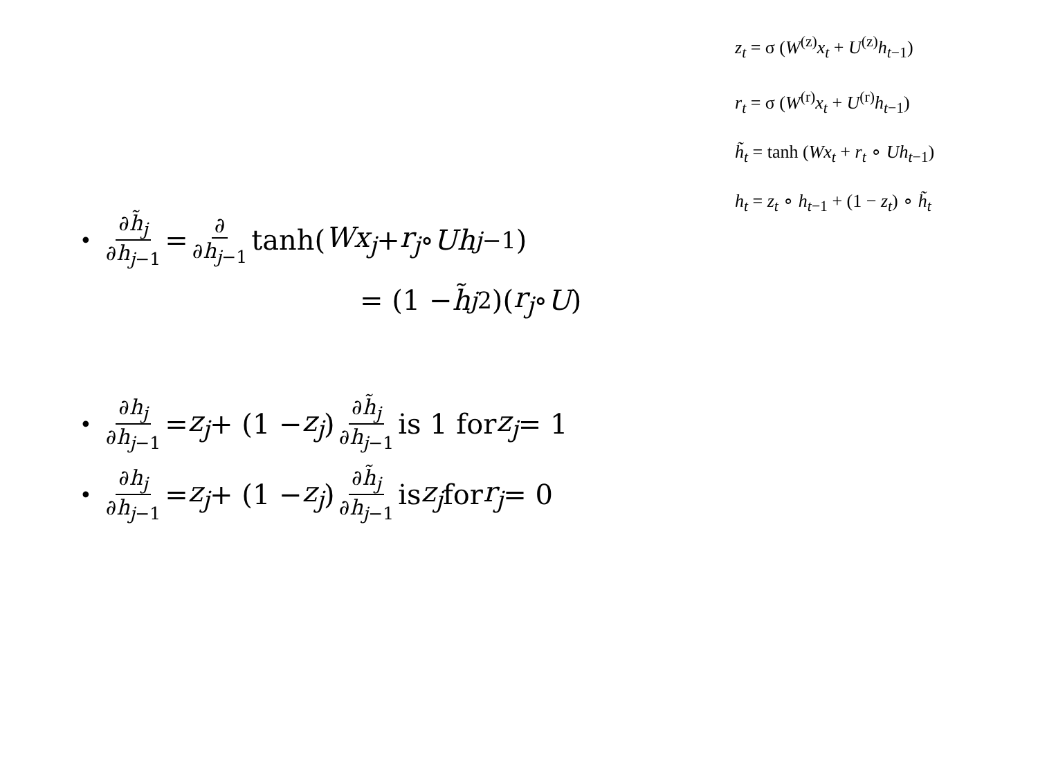z<sub>t</sub> = σ (W<sup>(z)</sup>x<sub>t</sub> + U<sup>(z)</sup>h<sub>t−1</sub>)
r<sub>t</sub> = σ (W<sup>(r)</sup>x<sub>t</sub> + U<sup>(r)</sup>h<sub>t−1</sub>)
h̃<sub>t</sub> = tanh (Wx<sub>t</sub> + r<sub>t</sub> ∘ Uh<sub>t−1</sub>)
h<sub>t</sub> = z<sub>t</sub> ∘ h<sub>t−1</sub> + (1 − z<sub>t</sub>) ∘ h̃<sub>t</sub>
• ∂h̃<sub>j</sub> ∂h<sub>j−1</sub> = ∂ ∂h<sub>j−1</sub> tanh(Wx<sub>j</sub> + r<sub>j</sub> ∘ Uh<sub>j−1</sub>)
= (1 − h̃<sub>j</sub><sup>2</sup>)(r<sub>j</sub> ∘ U)
• ∂h<sub>j</sub> ∂h<sub>j−1</sub> = z<sub>j</sub> + (1 − z<sub>j</sub>) ∂h̃<sub>j</sub> ∂h<sub>j−1</sub> is 1 for z<sub>j</sub> = 1
• ∂h<sub>j</sub> ∂h<sub>j−1</sub> = z<sub>j</sub> + (1 − z<sub>j</sub>) ∂h̃<sub>j</sub> ∂h<sub>j−1</sub> is z<sub>j</sub> for r<sub>j</sub> = 0